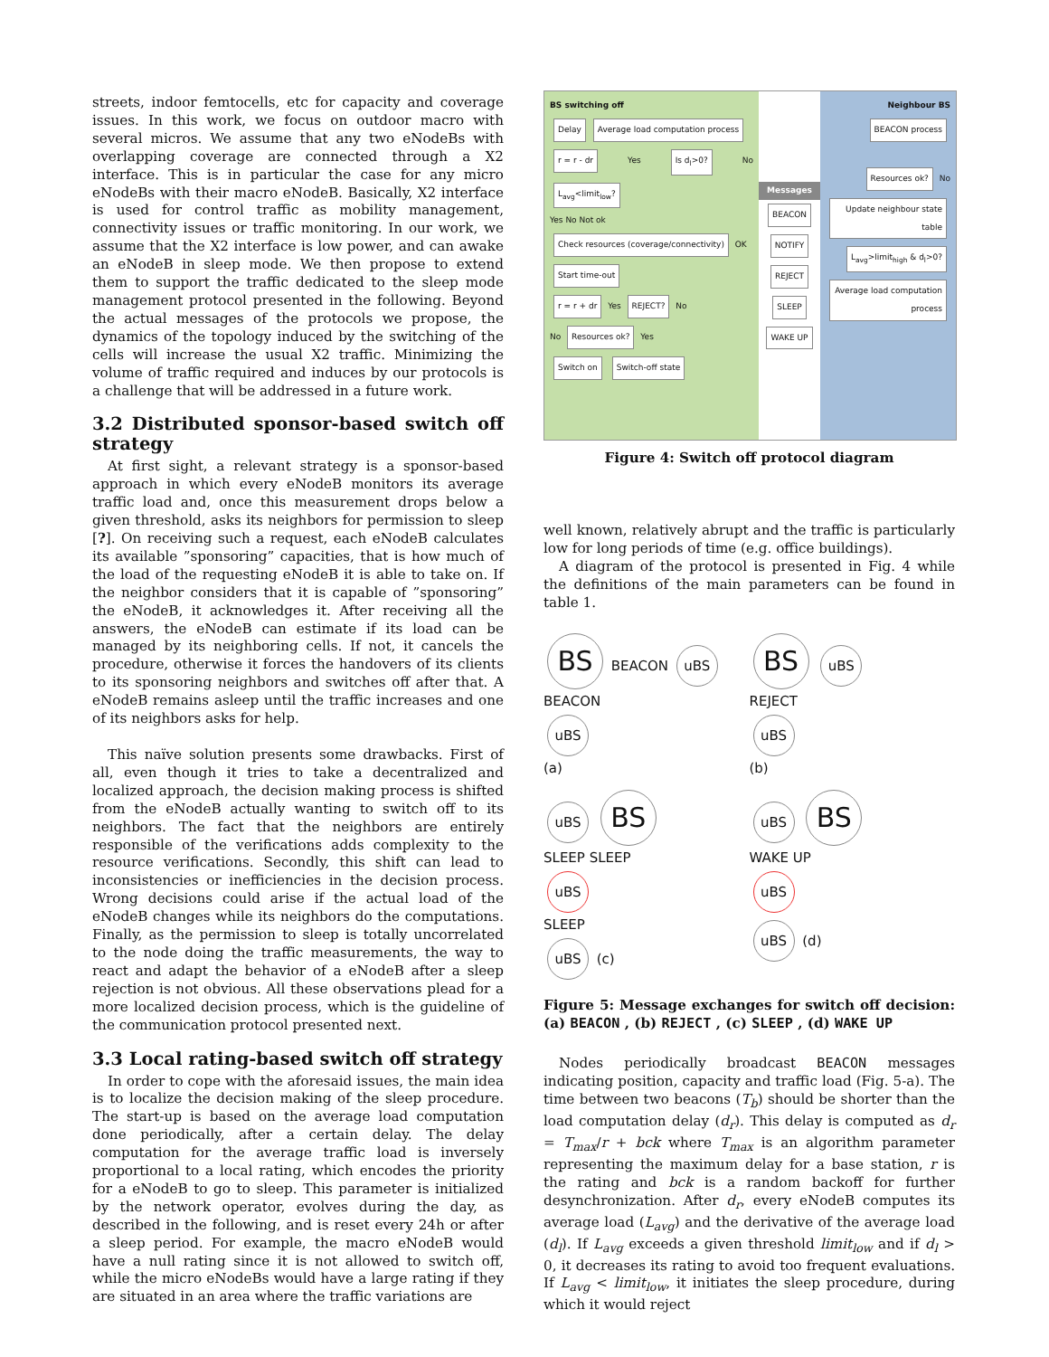streets, indoor femtocells, etc for capacity and coverage issues. In this work, we focus on outdoor macro with several micros. We assume that any two eNodeBs with overlapping coverage are connected through a X2 interface. This is in particular the case for any micro eNodeBs with their macro eNodeB. Basically, X2 interface is used for control traffic as mobility management, connectivity issues or traffic monitoring. In our work, we assume that the X2 interface is low power, and can awake an eNodeB in sleep mode. We then propose to extend them to support the traffic dedicated to the sleep mode management protocol presented in the following. Beyond the actual messages of the protocols we propose, the dynamics of the topology induced by the switching of the cells will increase the usual X2 traffic. Minimizing the volume of traffic required and induces by our protocols is a challenge that will be addressed in a future work.
3.2 Distributed sponsor-based switch off strategy
At first sight, a relevant strategy is a sponsor-based approach in which every eNodeB monitors its average traffic load and, once this measurement drops below a given threshold, asks its neighbors for permission to sleep [?]. On receiving such a request, each eNodeB calculates its available ”sponsoring” capacities, that is how much of the load of the requesting eNodeB it is able to take on. If the neighbor considers that it is capable of ”sponsoring” the eNodeB, it acknowledges it. After receiving all the answers, the eNodeB can estimate if its load can be managed by its neighboring cells. If not, it cancels the procedure, otherwise it forces the handovers of its clients to its sponsoring neighbors and switches off after that. A eNodeB remains asleep until the traffic increases and one of its neighbors asks for help.
This naïve solution presents some drawbacks. First of all, even though it tries to take a decentralized and localized approach, the decision making process is shifted from the eNodeB actually wanting to switch off to its neighbors. The fact that the neighbors are entirely responsible of the verifications adds complexity to the resource verifications. Secondly, this shift can lead to inconsistencies or inefficiencies in the decision process. Wrong decisions could arise if the actual load of the eNodeB changes while its neighbors do the computations. Finally, as the permission to sleep is totally uncorrelated to the node doing the traffic measurements, the way to react and adapt the behavior of a eNodeB after a sleep rejection is not obvious. All these observations plead for a more localized decision process, which is the guideline of the communication protocol presented next.
3.3 Local rating-based switch off strategy
In order to cope with the aforesaid issues, the main idea is to localize the decision making of the sleep procedure. The start-up is based on the average load computation done periodically, after a certain delay. The delay computation for the average traffic load is inversely proportional to a local rating, which encodes the priority for a eNodeB to go to sleep. This parameter is initialized by the network operator, evolves during the day, as described in the following, and is reset every 24h or after a sleep period. For example, the macro eNodeB would have a null rating since it is not allowed to switch off, while the micro eNodeBs would have a large rating if they are situated in an area where the traffic variations are
BS switching off
Delay Average load computation process
r = r - dr Yes Is d<sub>l</sub>>0? No L<sub>avg</sub><limit<sub>low</sub>?
Yes No Not ok
Check resources (coverage/connectivity) OK
Start time-out
r = r + dr Yes REJECT? No
No Resources ok? Yes
Switch on Switch-off state
Messages
BEACON NOTIFY REJECT SLEEP WAKE UP
Neighbour BS
BEACON process
Resources ok? No
Update neighbour state table
L<sub>avg</sub>>limit<sub>high</sub> & d<sub>l</sub>>0? Average load computation process
Figure 4: Switch off protocol diagram
well known, relatively abrupt and the traffic is particularly low for long periods of time (e.g. office buildings).
A diagram of the protocol is presented in Fig. 4 while the definitions of the main parameters can be found in table 1.
BS BEACON uBS
BEACON
uBS
(a)
BS uBS
REJECT
uBS
(b)
uBS BS
SLEEP SLEEP
uBS
SLEEP
uBS (c)
uBS BS
WAKE UP
uBS
uBS (d)
Figure 5: Message exchanges for switch off decision: (a) BEACON , (b) REJECT , (c) SLEEP , (d) WAKE UP
Nodes periodically broadcast BEACON messages indicating position, capacity and traffic load (Fig. 5-a). The time between two beacons (T<sub>b</sub>) should be shorter than the load computation delay (d<sub>r</sub>). This delay is computed as d<sub>r</sub> = T<sub>max</sub>/r + bck where T<sub>max</sub> is an algorithm parameter representing the maximum delay for a base station, r is the rating and bck is a random backoff for further desynchronization. After d<sub>r</sub>, every eNodeB computes its average load (L<sub>avg</sub>) and the derivative of the average load (d<sub>l</sub>). If L<sub>avg</sub> exceeds a given threshold limit<sub>low</sub> and if d<sub>l</sub> > 0, it decreases its rating to avoid too frequent evaluations. If L<sub>avg</sub> < limit<sub>low</sub>, it initiates the sleep procedure, during which it would reject